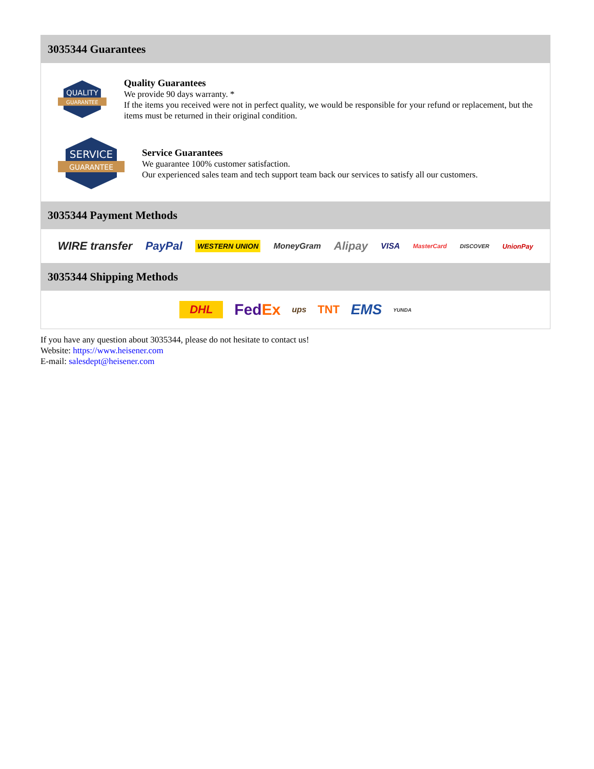3035344 Guarantees
QUALITY
GUARANTEE
Quality Guarantees
We provide 90 days warranty. *
If the items you received were not in perfect quality, we would be responsible for your refund or replacement, but the items must be returned in their original condition.
SERVICE
GUARANTEE
Service Guarantees
We guarantee 100% customer satisfaction.
Our experienced sales team and tech support team back our services to satisfy all our customers.
3035344 Payment Methods
WIRE transfer PayPal WESTERN UNION MoneyGram Alipay VISA MasterCard DISCOVER UnionPay
3035344 Shipping Methods
DHL FedEx ups TNT EMS YUNDA
If you have any question about 3035344, please do not hesitate to contact us!
Website: https://www.heisener.com
E-mail: salesdept@heisener.com